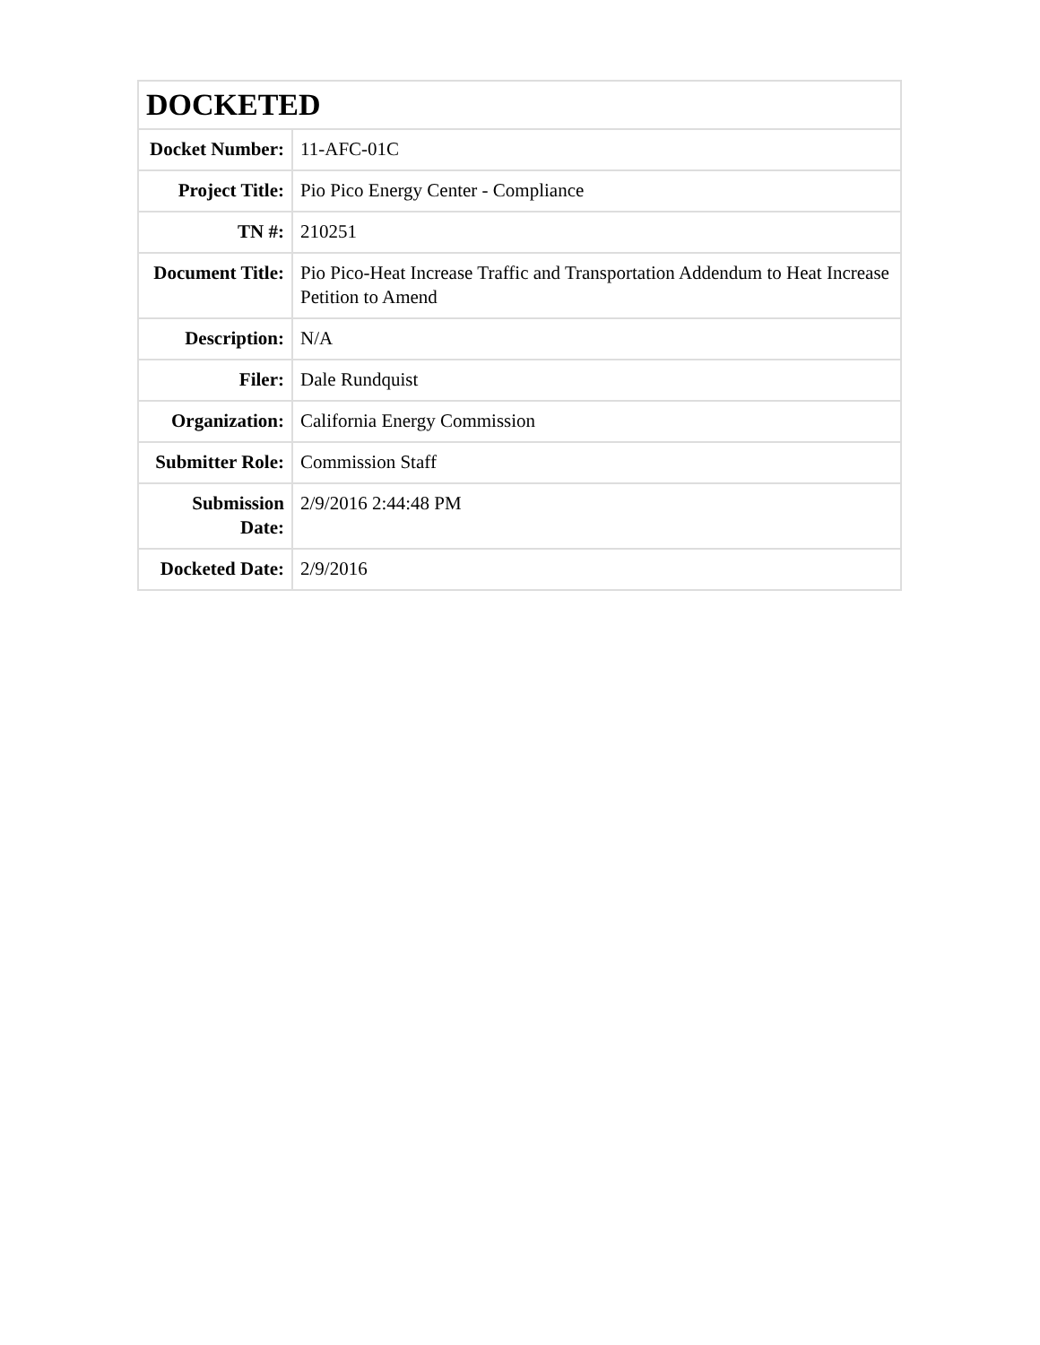| DOCKETED | |
| --- | --- |
| Docket Number: | 11-AFC-01C |
| Project Title: | Pio Pico Energy Center - Compliance |
| TN #: | 210251 |
| Document Title: | Pio Pico-Heat Increase Traffic and Transportation Addendum to Heat Increase Petition to Amend |
| Description: | N/A |
| Filer: | Dale Rundquist |
| Organization: | California Energy Commission |
| Submitter Role: | Commission Staff |
| Submission Date: | 2/9/2016 2:44:48 PM |
| Docketed Date: | 2/9/2016 |